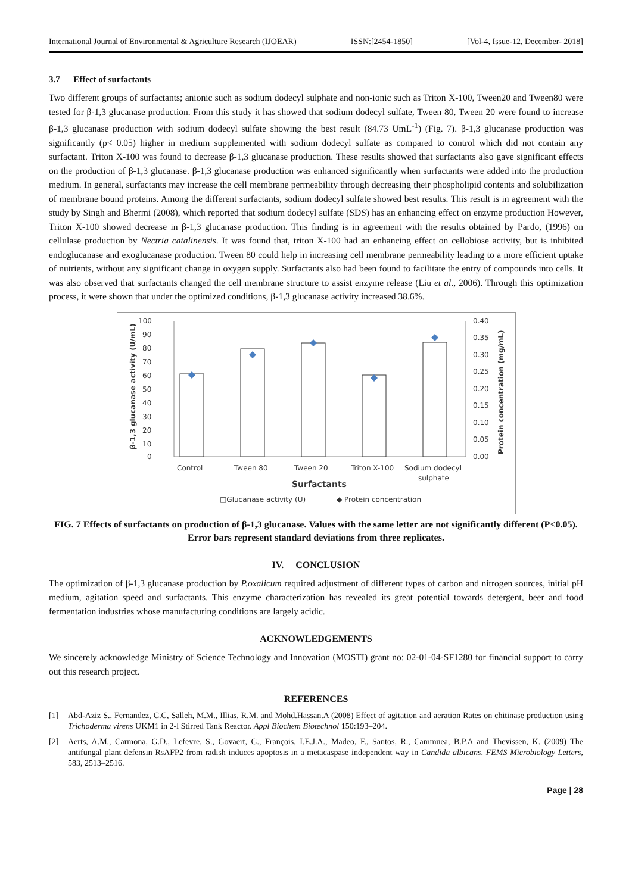International Journal of Environmental & Agriculture Research (IJOEAR) ISSN:[2454-1850] [Vol-4, Issue-12, December- 2018]
3.7 Effect of surfactants
Two different groups of surfactants; anionic such as sodium dodecyl sulphate and non-ionic such as Triton X-100, Tween20 and Tween80 were tested for β-1,3 glucanase production. From this study it has showed that sodium dodecyl sulfate, Tween 80, Tween 20 were found to increase β-1,3 glucanase production with sodium dodecyl sulfate showing the best result (84.73 UmL<sup>-1</sup>) (Fig. 7). β-1,3 glucanase production was significantly (p< 0.05) higher in medium supplemented with sodium dodecyl sulfate as compared to control which did not contain any surfactant. Triton X-100 was found to decrease β-1,3 glucanase production. These results showed that surfactants also gave significant effects on the production of β-1,3 glucanase. β-1,3 glucanase production was enhanced significantly when surfactants were added into the production medium. In general, surfactants may increase the cell membrane permeability through decreasing their phospholipid contents and solubilization of membrane bound proteins. Among the different surfactants, sodium dodecyl sulfate showed best results. This result is in agreement with the study by Singh and Bhermi (2008), which reported that sodium dodecyl sulfate (SDS) has an enhancing effect on enzyme production However, Triton X-100 showed decrease in β-1,3 glucanase production. This finding is in agreement with the results obtained by Pardo, (1996) on cellulase production by Nectria catalinensis. It was found that, triton X-100 had an enhancing effect on cellobiose activity, but is inhibited endoglucanase and exoglucanase production. Tween 80 could help in increasing cell membrane permeability leading to a more efficient uptake of nutrients, without any significant change in oxygen supply. Surfactants also had been found to facilitate the entry of compounds into cells. It was also observed that surfactants changed the cell membrane structure to assist enzyme release (Liu et al., 2006). Through this optimization process, it were shown that under the optimized conditions, β-1,3 glucanase activity increased 38.6%.
100
90
80
70
60
50
40
30
20
10
0
0.40
0.35
0.30
0.25
0.20
0.15
0.10
0.05
0.00
β-1,3 glucanase activity (U/mL)
Protein concentration (mg/mL)
Control
Tween 80
Tween 20
Triton X-100
Sodium dodecyl
sulphate
Surfactants
□Glucanase activity (U)
◆ Protein concentration
FIG. 7 Effects of surfactants on production of β-1,3 glucanase. Values with the same letter are not significantly different (P<0.05). Error bars represent standard deviations from three replicates.
IV. CONCLUSION
The optimization of β-1,3 glucanase production by P.oxalicum required adjustment of different types of carbon and nitrogen sources, initial pH medium, agitation speed and surfactants. This enzyme characterization has revealed its great potential towards detergent, beer and food fermentation industries whose manufacturing conditions are largely acidic.
ACKNOWLEDGEMENTS
We sincerely acknowledge Ministry of Science Technology and Innovation (MOSTI) grant no: 02-01-04-SF1280 for financial support to carry out this research project.
REFERENCES
[1] Abd-Aziz S., Fernandez, C.C, Salleh, M.M., Illias, R.M. and Mohd.Hassan.A (2008) Effect of agitation and aeration Rates on chitinase production using Trichoderma virens UKM1 in 2-l Stirred Tank Reactor. Appl Biochem Biotechnol 150:193–204.
[2] Aerts, A.M., Carmona, G.D., Lefevre, S., Govaert, G., François, I.E.J.A., Madeo, F., Santos, R., Cammuea, B.P.A and Thevissen, K. (2009) The antifungal plant defensin RsAFP2 from radish induces apoptosis in a metacaspase independent way in Candida albicans. FEMS Microbiology Letters, 583, 2513–2516.
Page | 28